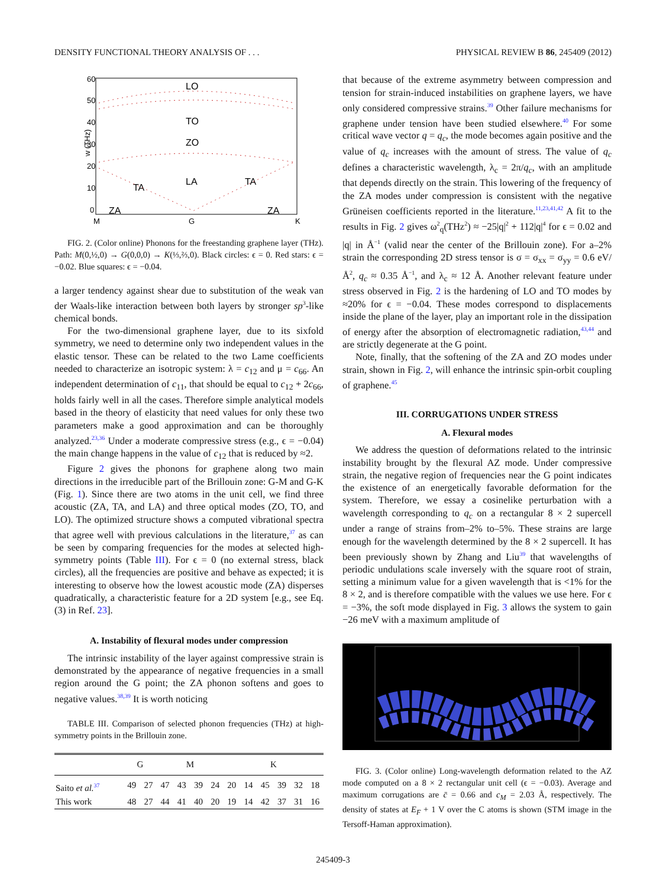DENSITY FUNCTIONAL THEORY ANALYSIS OF . . . PHYSICAL REVIEW B 86, 245409 (2012)
60
50
40
30
20
10
0
w (THz)
LO
TO
ZO
LA
TA
TA
ZA
ZA
M
G
K
FIG. 2. (Color online) Phonons for the freestanding graphene layer (THz). Path: M(0,½,0) → G(0,0,0) → K(⅓,⅔,0). Black circles: ϵ = 0. Red stars: ϵ = −0.02. Blue squares: ϵ = −0.04.
a larger tendency against shear due to substitution of the weak van der Waals-like interaction between both layers by stronger sp<sup>3</sup>-like chemical bonds.
For the two-dimensional graphene layer, due to its sixfold symmetry, we need to determine only two independent values in the elastic tensor. These can be related to the two Lame coefficients needed to characterize an isotropic system: λ = c<sub>12</sub> and μ = c<sub>66</sub>. An independent determination of c<sub>11</sub>, that should be equal to c<sub>12</sub> + 2c<sub>66</sub>, holds fairly well in all the cases. Therefore simple analytical models based in the theory of elasticity that need values for only these two parameters make a good approximation and can be thoroughly analyzed.<sup>23,36</sup> Under a moderate compressive stress (e.g., ϵ = −0.04) the main change happens in the value of c<sub>12</sub> that is reduced by ≈2.
Figure 2 gives the phonons for graphene along two main directions in the irreducible part of the Brillouin zone: G-M and G-K (Fig. 1). Since there are two atoms in the unit cell, we find three acoustic (ZA, TA, and LA) and three optical modes (ZO, TO, and LO). The optimized structure shows a computed vibrational spectra that agree well with previous calculations in the literature,<sup>37</sup> as can be seen by comparing frequencies for the modes at selected high-symmetry points (Table III). For ϵ = 0 (no external stress, black circles), all the frequencies are positive and behave as expected; it is interesting to observe how the lowest acoustic mode (ZA) disperses quadratically, a characteristic feature for a 2D system [e.g., see Eq. (3) in Ref. 23].
A. Instability of flexural modes under compression
The intrinsic instability of the layer against compressive strain is demonstrated by the appearance of negative frequencies in a small region around the G point; the ZA phonon softens and goes to negative values.<sup>38,39</sup> It is worth noticing
TABLE III. Comparison of selected phonon frequencies (THz) at high-symmetry points in the Brillouin zone.
| | G | | M | | | | K | | | | | |
| --- | --- | --- | --- | --- | --- | --- | --- | --- | --- | --- | --- | --- |
| Saito et al.<sup>37</sup> | 49 | 27 | 47 | 43 | 39 | 24 | 20 | 14 | 45 | 39 | 32 | 18 |
| This work | 48 | 27 | 44 | 41 | 40 | 20 | 19 | 14 | 42 | 37 | 31 | 16 |
that because of the extreme asymmetry between compression and tension for strain-induced instabilities on graphene layers, we have only considered compressive strains.<sup>39</sup> Other failure mechanisms for graphene under tension have been studied elsewhere.<sup>40</sup> For some critical wave vector q = q<sub>c</sub>, the mode becomes again positive and the value of q<sub>c</sub> increases with the amount of stress. The value of q<sub>c</sub> defines a characteristic wavelength, λ<sub>c</sub> = 2π/q<sub>c</sub>, with an amplitude that depends directly on the strain. This lowering of the frequency of the ZA modes under compression is consistent with the negative Grüneisen coefficients reported in the literature.<sup>11,23,41,42</sup> A fit to the results in Fig. 2 gives ω<sup>2</sup><sub>q</sub>(THz<sup>2</sup>) ≈ −25|q|<sup>2</sup> + 112|q|<sup>4</sup> for ϵ = 0.02 and |q| in Å<sup>−1</sup> (valid near the center of the Brillouin zone). For a–2% strain the corresponding 2D stress tensor is σ = σ<sub>xx</sub> = σ<sub>yy</sub> = 0.6 eV/Å<sup>2</sup>, q<sub>c</sub> ≈ 0.35 Å<sup>−1</sup>, and λ<sub>c</sub> ≈ 12 Å. Another relevant feature under stress observed in Fig. 2 is the hardening of LO and TO modes by ≈20% for ϵ = −0.04. These modes correspond to displacements inside the plane of the layer, play an important role in the dissipation of energy after the absorption of electromagnetic radiation,<sup>43,44</sup> and are strictly degenerate at the G point.
Note, finally, that the softening of the ZA and ZO modes under strain, shown in Fig. 2, will enhance the intrinsic spin-orbit coupling of graphene.<sup>45</sup>
III. CORRUGATIONS UNDER STRESS
A. Flexural modes
We address the question of deformations related to the intrinsic instability brought by the flexural AZ mode. Under compressive strain, the negative region of frequencies near the G point indicates the existence of an energetically favorable deformation for the system. Therefore, we essay a cosinelike perturbation with a wavelength corresponding to q<sub>c</sub> on a rectangular 8 × 2 supercell under a range of strains from–2% to–5%. These strains are large enough for the wavelength determined by the 8 × 2 supercell. It has been previously shown by Zhang and Liu<sup>39</sup> that wavelengths of periodic undulations scale inversely with the square root of strain, setting a minimum value for a given wavelength that is <1% for the 8 × 2, and is therefore compatible with the values we use here. For ϵ = −3%, the soft mode displayed in Fig. 3 allows the system to gain −26 meV with a maximum amplitude of
FIG. 3. (Color online) Long-wavelength deformation related to the AZ mode computed on a 8 × 2 rectangular unit cell (ϵ = −0.03). Average and maximum corrugations are c̄ = 0.66 and c<sub>M</sub> = 2.03 Å, respectively. The density of states at E<sub>F</sub> + 1 V over the C atoms is shown (STM image in the Tersoff-Haman approximation).
245409-3